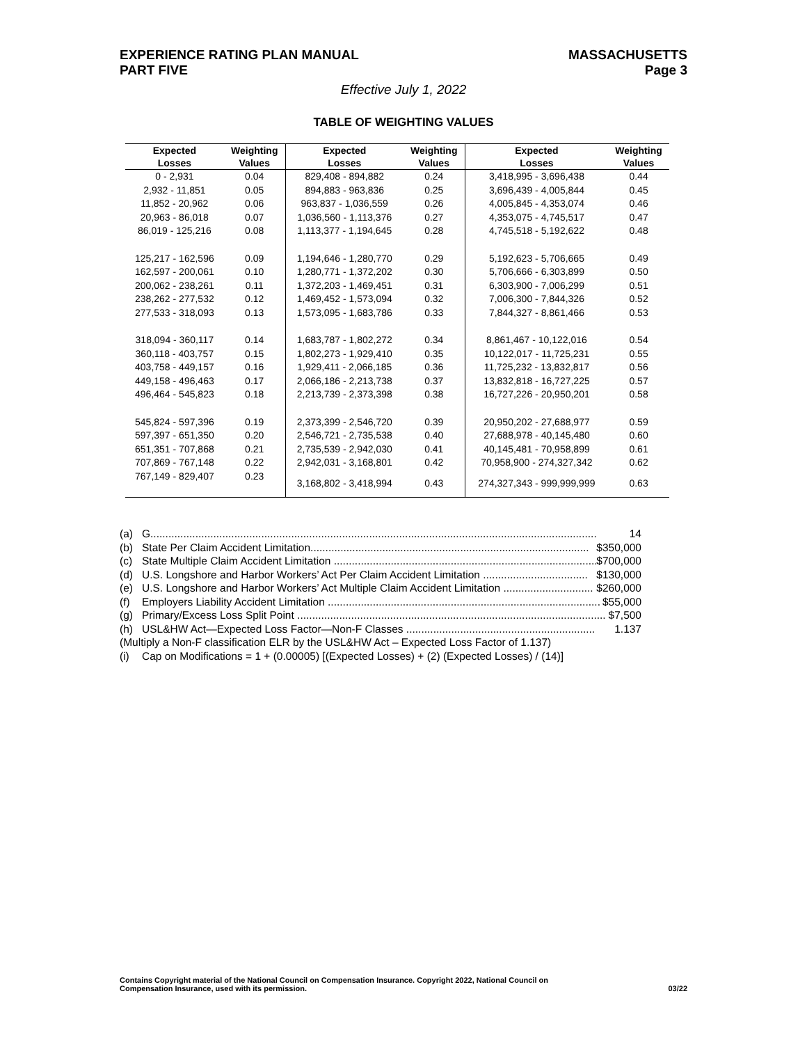EXPERIENCE RATING PLAN MANUAL
PART FIVE
MASSACHUSETTS
Page 3
Effective July 1, 2022
TABLE OF WEIGHTING VALUES
| Expected Losses | Weighting Values | Expected Losses | Weighting Values | Expected Losses | Weighting Values |
| --- | --- | --- | --- | --- | --- |
| 0 - 2,931 | 0.04 | 829,408 - 894,882 | 0.24 | 3,418,995 - 3,696,438 | 0.44 |
| 2,932 - 11,851 | 0.05 | 894,883 - 963,836 | 0.25 | 3,696,439 - 4,005,844 | 0.45 |
| 11,852 - 20,962 | 0.06 | 963,837 - 1,036,559 | 0.26 | 4,005,845 - 4,353,074 | 0.46 |
| 20,963 - 86,018 | 0.07 | 1,036,560 - 1,113,376 | 0.27 | 4,353,075 - 4,745,517 | 0.47 |
| 86,019 - 125,216 | 0.08 | 1,113,377 - 1,194,645 | 0.28 | 4,745,518 - 5,192,622 | 0.48 |
| 125,217 - 162,596 | 0.09 | 1,194,646 - 1,280,770 | 0.29 | 5,192,623 - 5,706,665 | 0.49 |
| 162,597 - 200,061 | 0.10 | 1,280,771 - 1,372,202 | 0.30 | 5,706,666 - 6,303,899 | 0.50 |
| 200,062 - 238,261 | 0.11 | 1,372,203 - 1,469,451 | 0.31 | 6,303,900 - 7,006,299 | 0.51 |
| 238,262 - 277,532 | 0.12 | 1,469,452 - 1,573,094 | 0.32 | 7,006,300 - 7,844,326 | 0.52 |
| 277,533 - 318,093 | 0.13 | 1,573,095 - 1,683,786 | 0.33 | 7,844,327 - 8,861,466 | 0.53 |
| 318,094 - 360,117 | 0.14 | 1,683,787 - 1,802,272 | 0.34 | 8,861,467 - 10,122,016 | 0.54 |
| 360,118 - 403,757 | 0.15 | 1,802,273 - 1,929,410 | 0.35 | 10,122,017 - 11,725,231 | 0.55 |
| 403,758 - 449,157 | 0.16 | 1,929,411 - 2,066,185 | 0.36 | 11,725,232 - 13,832,817 | 0.56 |
| 449,158 - 496,463 | 0.17 | 2,066,186 - 2,213,738 | 0.37 | 13,832,818 - 16,727,225 | 0.57 |
| 496,464 - 545,823 | 0.18 | 2,213,739 - 2,373,398 | 0.38 | 16,727,226 - 20,950,201 | 0.58 |
| 545,824 - 597,396 | 0.19 | 2,373,399 - 2,546,720 | 0.39 | 20,950,202 - 27,688,977 | 0.59 |
| 597,397 - 651,350 | 0.20 | 2,546,721 - 2,735,538 | 0.40 | 27,688,978 - 40,145,480 | 0.60 |
| 651,351 - 707,868 | 0.21 | 2,735,539 - 2,942,030 | 0.41 | 40,145,481 - 70,958,899 | 0.61 |
| 707,869 - 767,148 | 0.22 | 2,942,031 - 3,168,801 | 0.42 | 70,958,900 - 274,327,342 | 0.62 |
| 767,149 - 829,407 | 0.23 | 3,168,802 - 3,418,994 | 0.43 | 274,327,343 - 999,999,999 | 0.63 |
(a) G..................................................................................................................................................... 14
(b) State Per Claim Accident Limitation............................................................................................. $350,000
(c) State Multiple Claim Accident Limitation ........................................................................................... $700,000
(d) U.S. Longshore and Harbor Workers’ Act Per Claim Accident Limitation ................................... $130,000
(e) U.S. Longshore and Harbor Workers’ Act Multiple Claim Accident Limitation .............................. $260,000
(f) Employers Liability Accident Limitation ........................................................................................... $55,000
(g) Primary/Excess Loss Split Point ....................................................................................................... $7,500
(h) USL&HW Act—Expected Loss Factor—Non-F Classes ............................................................... 1.137
(Multiply a Non-F classification ELR by the USL&HW Act – Expected Loss Factor of 1.137)
(i) Cap on Modifications = 1 + (0.00005) [(Expected Losses) + (2) (Expected Losses) / (14)]
Contains Copyright material of the National Council on Compensation Insurance. Copyright 2022, National Council on
Compensation Insurance, used with its permission.
03/22